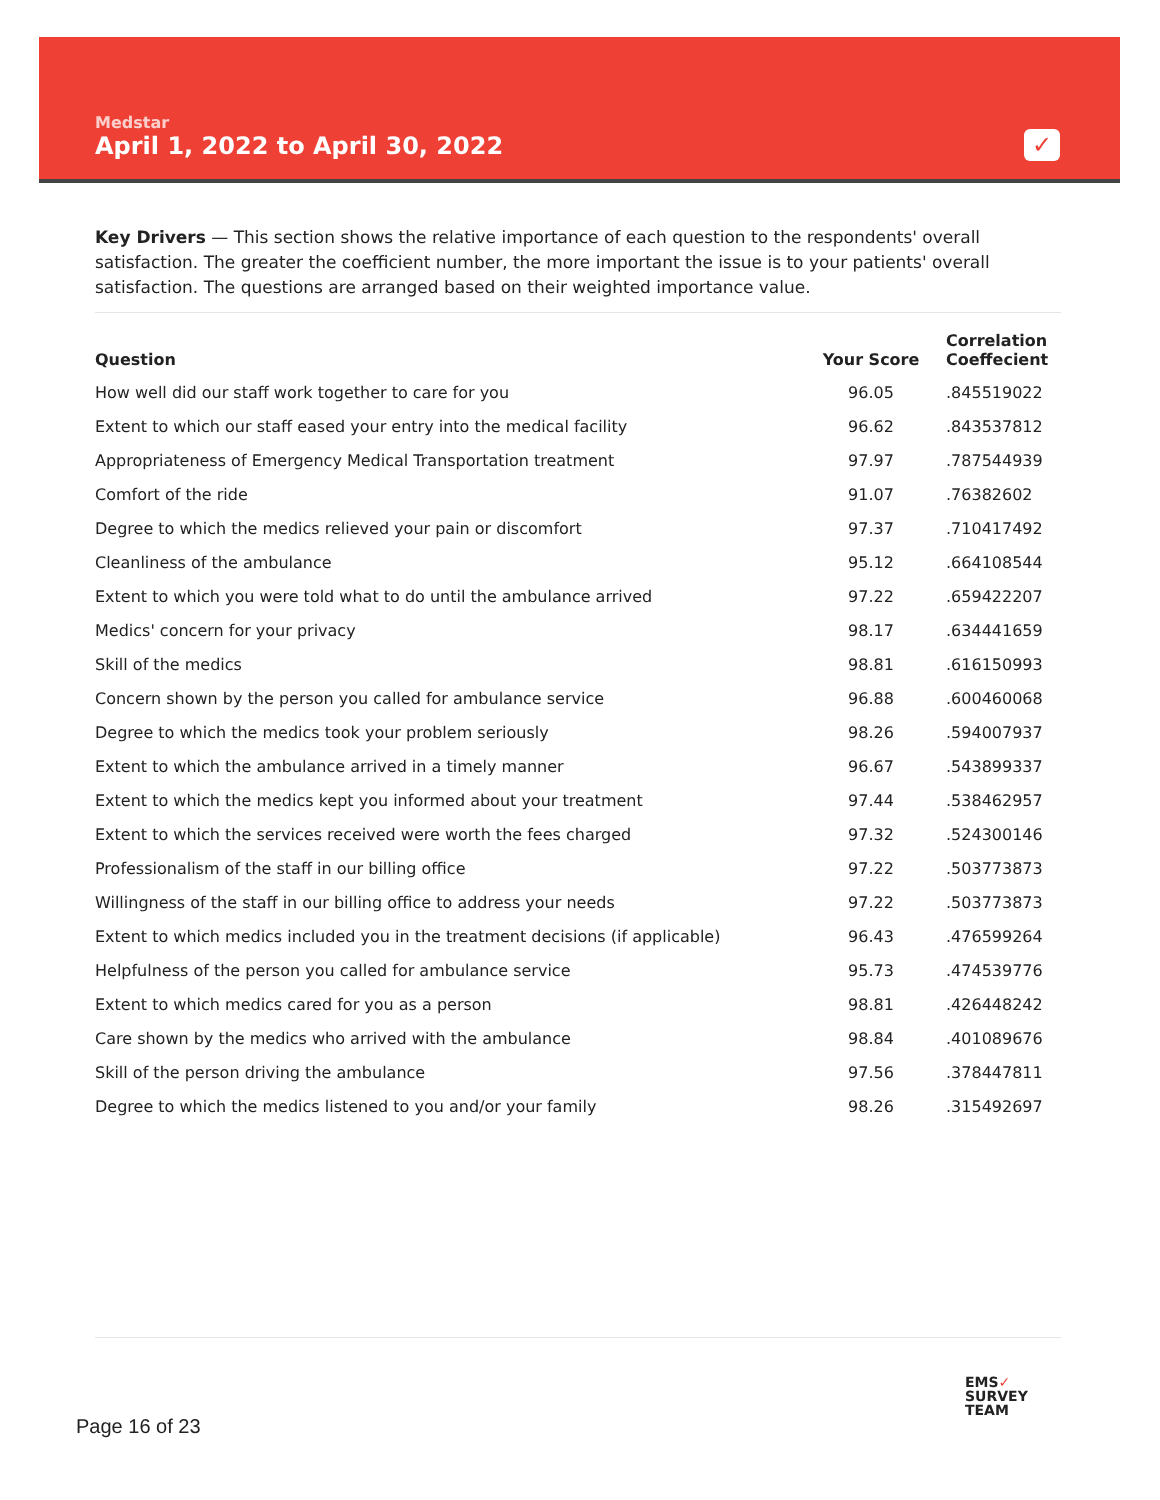Medstar
April 1, 2022 to April 30, 2022
✓
Key Drivers — This section shows the relative importance of each question to the respondents' overall satisfaction. The greater the coefficient number, the more important the issue is to your patients' overall satisfaction. The questions are arranged based on their weighted importance value.
| Question | Your Score | Correlation Coeffecient |
| --- | --- | --- |
| How well did our staff work together to care for you | 96.05 | .845519022 |
| Extent to which our staff eased your entry into the medical facility | 96.62 | .843537812 |
| Appropriateness of Emergency Medical Transportation treatment | 97.97 | .787544939 |
| Comfort of the ride | 91.07 | .76382602 |
| Degree to which the medics relieved your pain or discomfort | 97.37 | .710417492 |
| Cleanliness of the ambulance | 95.12 | .664108544 |
| Extent to which you were told what to do until the ambulance arrived | 97.22 | .659422207 |
| Medics' concern for your privacy | 98.17 | .634441659 |
| Skill of the medics | 98.81 | .616150993 |
| Concern shown by the person you called for ambulance service | 96.88 | .600460068 |
| Degree to which the medics took your problem seriously | 98.26 | .594007937 |
| Extent to which the ambulance arrived in a timely manner | 96.67 | .543899337 |
| Extent to which the medics kept you informed about your treatment | 97.44 | .538462957 |
| Extent to which the services received were worth the fees charged | 97.32 | .524300146 |
| Professionalism of the staff in our billing office | 97.22 | .503773873 |
| Willingness of the staff in our billing office to address your needs | 97.22 | .503773873 |
| Extent to which medics included you in the treatment decisions (if applicable) | 96.43 | .476599264 |
| Helpfulness of the person you called for ambulance service | 95.73 | .474539776 |
| Extent to which medics cared for you as a person | 98.81 | .426448242 |
| Care shown by the medics who arrived with the ambulance | 98.84 | .401089676 |
| Skill of the person driving the ambulance | 97.56 | .378447811 |
| Degree to which the medics listened to you and/or your family | 98.26 | .315492697 |
Page 16 of 23
EMS✓
SURVEY
TEAM